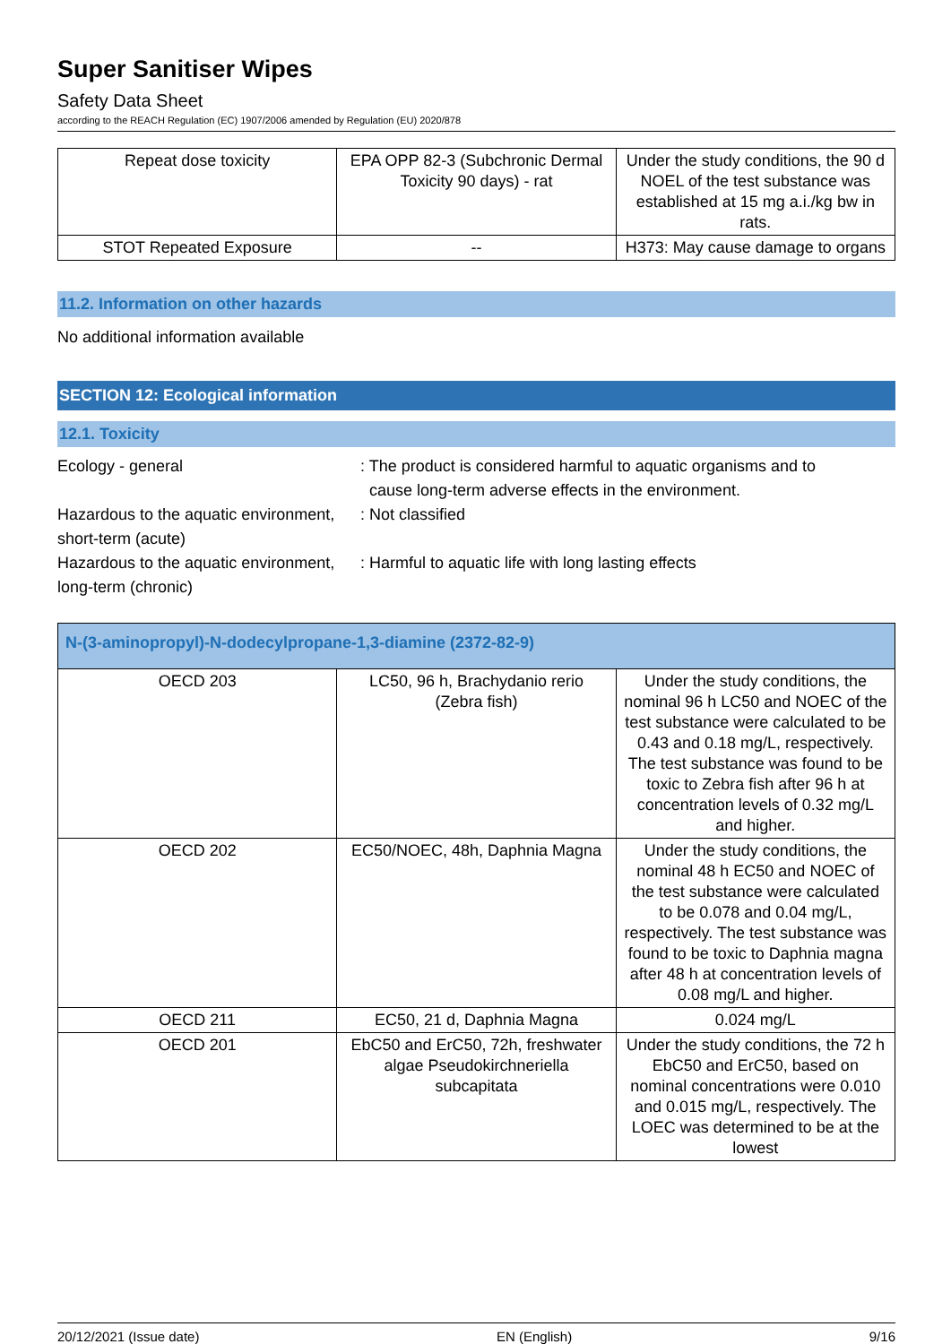Super Sanitiser Wipes
Safety Data Sheet
according to the REACH Regulation (EC) 1907/2006 amended by Regulation (EU) 2020/878
| Repeat dose toxicity | EPA OPP 82-3 (Subchronic Dermal Toxicity 90 days) - rat | Under the study conditions, the 90 d NOEL of the test substance was established at 15 mg a.i./kg bw in rats. |
| STOT Repeated Exposure | -- | H373: May cause damage to organs |
11.2. Information on other hazards
No additional information available
SECTION 12: Ecological information
12.1. Toxicity
Ecology - general : The product is considered harmful to aquatic organisms and to
cause long-term adverse effects in the environment.
Hazardous to the aquatic environment, short-term (acute)
: Not classified
Hazardous to the aquatic environment, long-term (chronic)
: Harmful to aquatic life with long lasting effects
| N-(3-aminopropyl)-N-dodecylpropane-1,3-diamine (2372-82-9) | | |
| OECD 203 | LC50, 96 h, Brachydanio rerio (Zebra fish) | Under the study conditions, the nominal 96 h LC50 and NOEC of the test substance were calculated to be 0.43 and 0.18 mg/L, respectively. The test substance was found to be toxic to Zebra fish after 96 h at concentration levels of 0.32 mg/L and higher. |
| OECD 202 | EC50/NOEC, 48h, Daphnia Magna | Under the study conditions, the nominal 48 h EC50 and NOEC of the test substance were calculated to be 0.078 and 0.04 mg/L, respectively. The test substance was found to be toxic to Daphnia magna after 48 h at concentration levels of 0.08 mg/L and higher. |
| OECD 211 | EC50, 21 d, Daphnia Magna | 0.024 mg/L |
| OECD 201 | EbC50 and ErC50, 72h, freshwater algae Pseudokirchneriella subcapitata | Under the study conditions, the 72 h EbC50 and ErC50, based on nominal concentrations were 0.010 and 0.015 mg/L, respectively. The LOEC was determined to be at the lowest |
20/12/2021 (Issue date) EN (English) 9/16